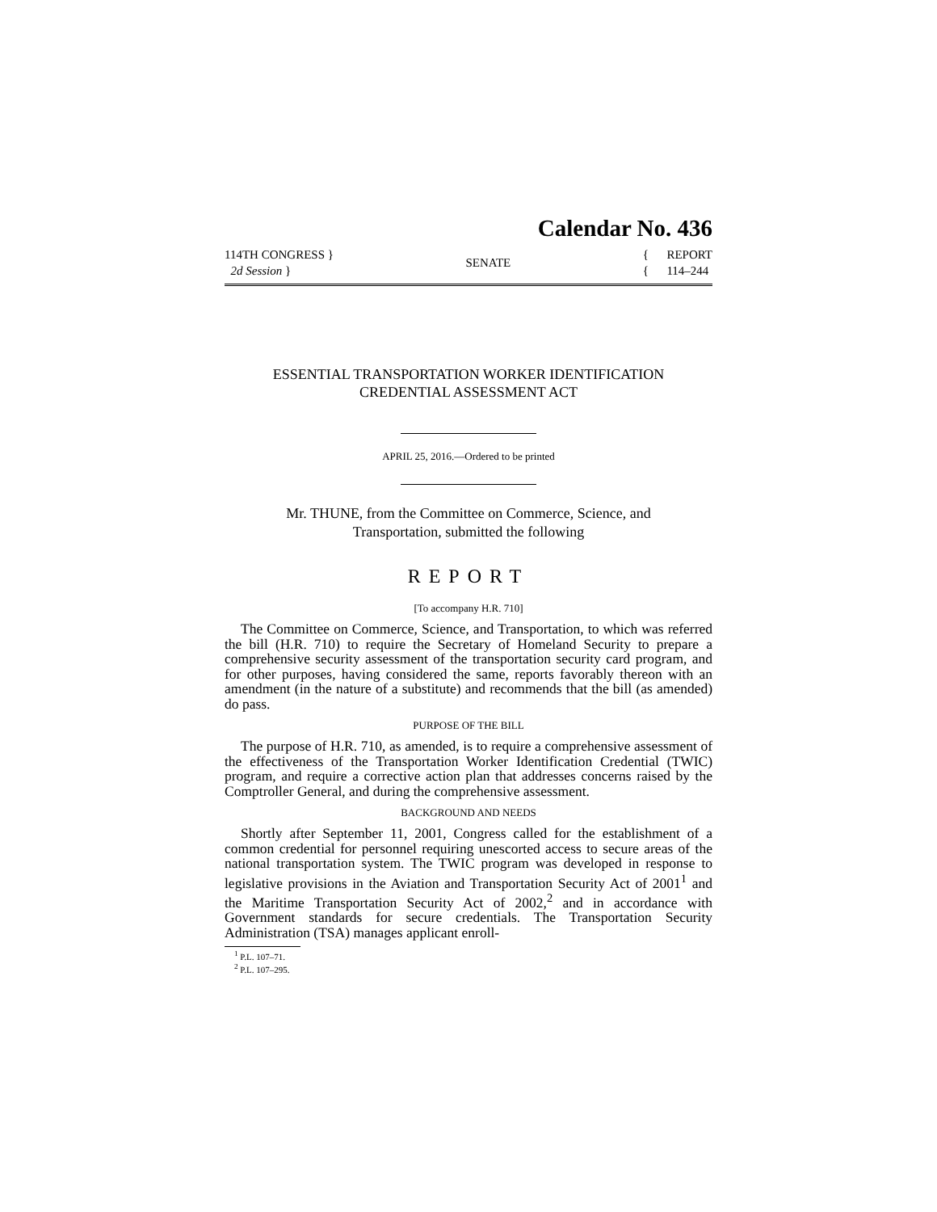Calendar No. 436
114TH CONGRESS }
2d Session }
SENATE
{ REPORT
{ 114–244
ESSENTIAL TRANSPORTATION WORKER IDENTIFICATION
CREDENTIAL ASSESSMENT ACT
APRIL 25, 2016.—Ordered to be printed
Mr. THUNE, from the Committee on Commerce, Science, and
Transportation, submitted the following
REPORT
[To accompany H.R. 710]
The Committee on Commerce, Science, and Transportation, to which was referred the bill (H.R. 710) to require the Secretary of Homeland Security to prepare a comprehensive security assessment of the transportation security card program, and for other purposes, having considered the same, reports favorably thereon with an amendment (in the nature of a substitute) and recommends that the bill (as amended) do pass.
PURPOSE OF THE BILL
The purpose of H.R. 710, as amended, is to require a comprehensive assessment of the effectiveness of the Transportation Worker Identification Credential (TWIC) program, and require a corrective action plan that addresses concerns raised by the Comptroller General, and during the comprehensive assessment.
BACKGROUND AND NEEDS
Shortly after September 11, 2001, Congress called for the establishment of a common credential for personnel requiring unescorted access to secure areas of the national transportation system. The TWIC program was developed in response to legislative provisions in the Aviation and Transportation Security Act of 2001<sup>1</sup> and the Maritime Transportation Security Act of 2002,<sup>2</sup> and in accordance with Government standards for secure credentials. The Transportation Security Administration (TSA) manages applicant enroll-
<sup>1</sup> P.L. 107–71.
<sup>2</sup> P.L. 107–295.